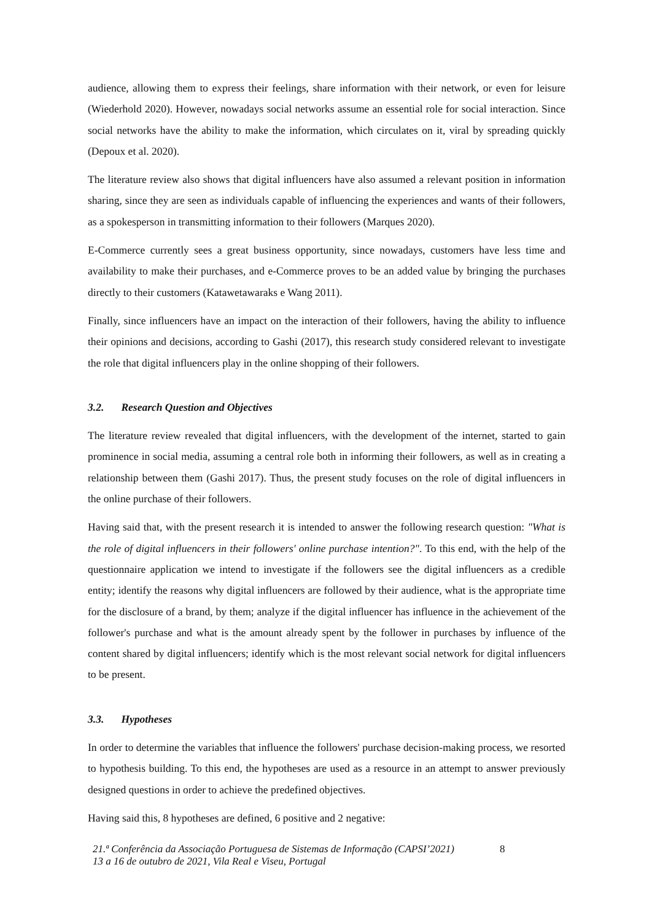audience, allowing them to express their feelings, share information with their network, or even for leisure (Wiederhold 2020). However, nowadays social networks assume an essential role for social interaction. Since social networks have the ability to make the information, which circulates on it, viral by spreading quickly (Depoux et al. 2020).
The literature review also shows that digital influencers have also assumed a relevant position in information sharing, since they are seen as individuals capable of influencing the experiences and wants of their followers, as a spokesperson in transmitting information to their followers (Marques 2020).
E-Commerce currently sees a great business opportunity, since nowadays, customers have less time and availability to make their purchases, and e-Commerce proves to be an added value by bringing the purchases directly to their customers (Katawetawaraks e Wang 2011).
Finally, since influencers have an impact on the interaction of their followers, having the ability to influence their opinions and decisions, according to Gashi (2017), this research study considered relevant to investigate the role that digital influencers play in the online shopping of their followers.
3.2. Research Question and Objectives
The literature review revealed that digital influencers, with the development of the internet, started to gain prominence in social media, assuming a central role both in informing their followers, as well as in creating a relationship between them (Gashi 2017). Thus, the present study focuses on the role of digital influencers in the online purchase of their followers.
Having said that, with the present research it is intended to answer the following research question: "What is the role of digital influencers in their followers' online purchase intention?". To this end, with the help of the questionnaire application we intend to investigate if the followers see the digital influencers as a credible entity; identify the reasons why digital influencers are followed by their audience, what is the appropriate time for the disclosure of a brand, by them; analyze if the digital influencer has influence in the achievement of the follower's purchase and what is the amount already spent by the follower in purchases by influence of the content shared by digital influencers; identify which is the most relevant social network for digital influencers to be present.
3.3. Hypotheses
In order to determine the variables that influence the followers' purchase decision-making process, we resorted to hypothesis building. To this end, the hypotheses are used as a resource in an attempt to answer previously designed questions in order to achieve the predefined objectives.
Having said this, 8 hypotheses are defined, 6 positive and 2 negative:
21.ª Conferência da Associação Portuguesa de Sistemas de Informação (CAPSI’2021)
13 a 16 de outubro de 2021, Vila Real e Viseu, Portugal
8